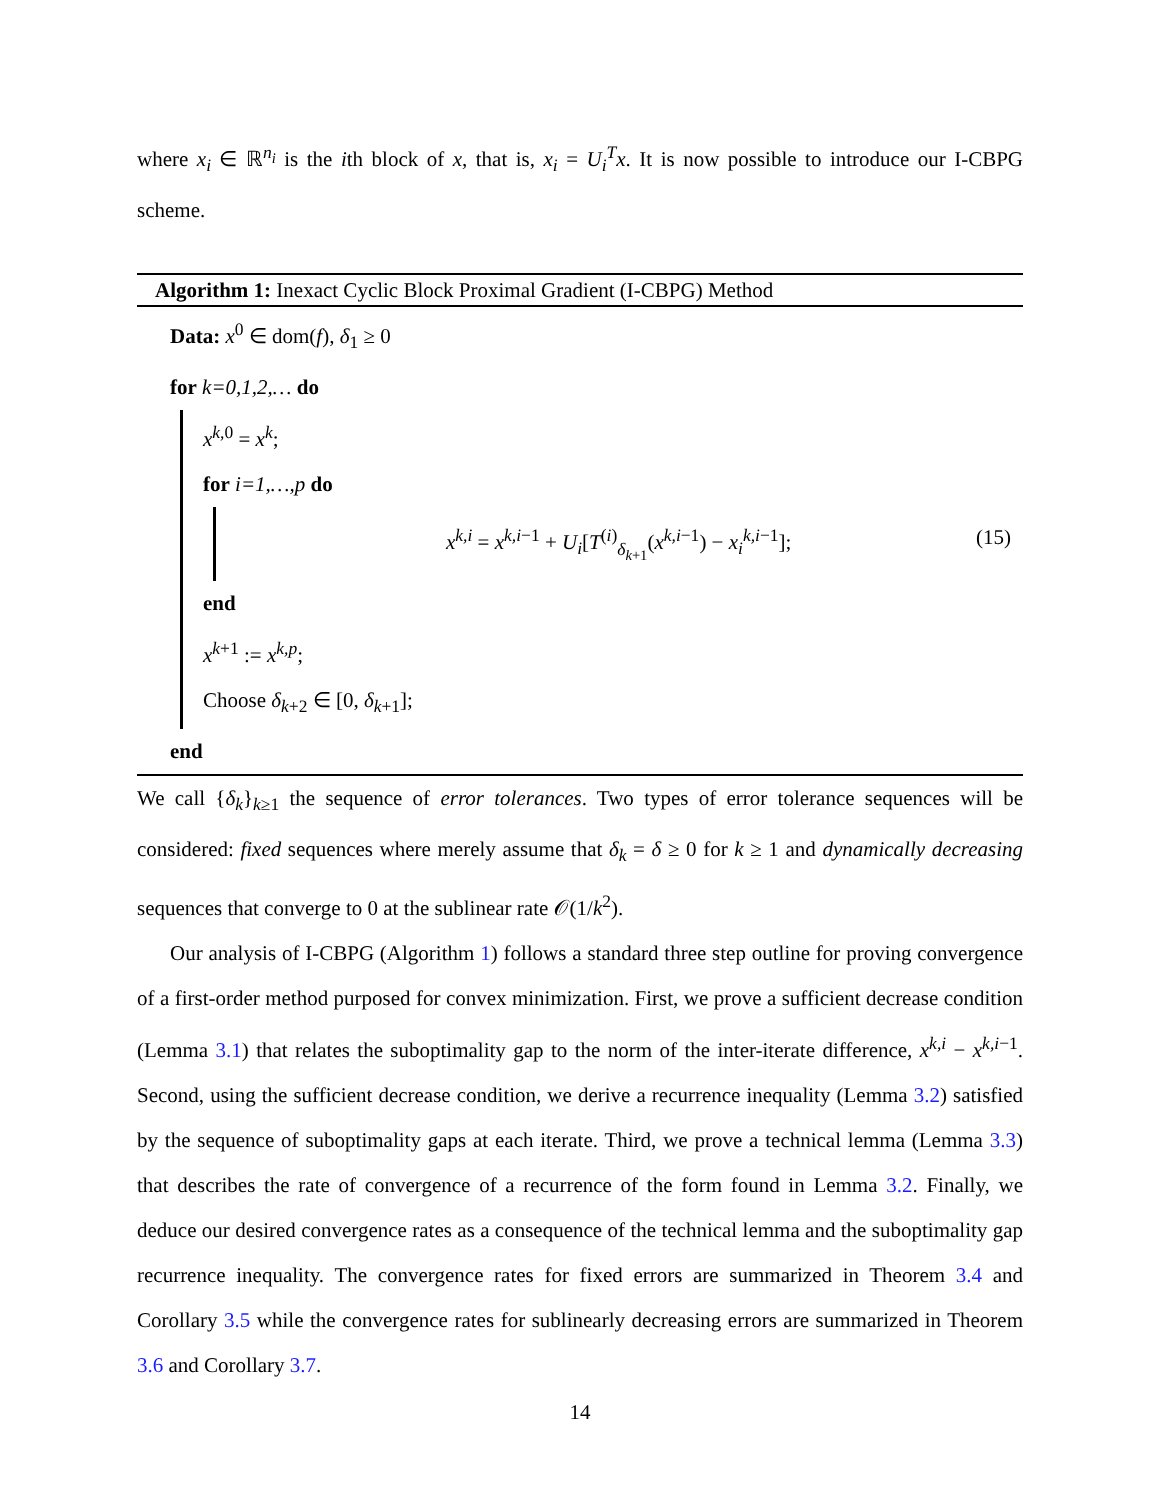where x<sub>i</sub> ∈ ℝ<sup>n<sub>i</sub></sup> is the ith block of x, that is, x<sub>i</sub> = U<sub>i</sub><sup>T</sup>x. It is now possible to introduce our I-CBPG scheme.
Algorithm 1: Inexact Cyclic Block Proximal Gradient (I-CBPG) Method
Data: x<sup>0</sup> ∈ dom(f), δ<sub>1</sub> ≥ 0
for k=0,1,2,… do
x<sup>k,0</sup> = x<sup>k</sup>;
for i=1,…,p do
x<sup>k,i</sup> = x<sup>k,i−1</sup> + U<sub>i</sub>[T<sup>(i)</sup><sub>δ<sub>k+1</sub></sub>(x<sup>k,i−1</sup>) − x<sub>i</sub><sup>k,i−1</sup>]; (15)
end
x<sup>k+1</sup> := x<sup>k,p</sup>;
Choose δ<sub>k+2</sub> ∈ [0, δ<sub>k+1</sub>];
end
We call {δ<sub>k</sub>}<sub>k≥1</sub> the sequence of error tolerances. Two types of error tolerance sequences will be considered: fixed sequences where merely assume that δ<sub>k</sub> = δ ≥ 0 for k ≥ 1 and dynamically decreasing sequences that converge to 0 at the sublinear rate 𝒪(1/k<sup>2</sup>).
Our analysis of I-CBPG (Algorithm 1) follows a standard three step outline for proving convergence of a first-order method purposed for convex minimization. First, we prove a sufficient decrease condition (Lemma 3.1) that relates the suboptimality gap to the norm of the inter-iterate difference, x<sup>k,i</sup> − x<sup>k,i−1</sup>. Second, using the sufficient decrease condition, we derive a recurrence inequality (Lemma 3.2) satisfied by the sequence of suboptimality gaps at each iterate. Third, we prove a technical lemma (Lemma 3.3) that describes the rate of convergence of a recurrence of the form found in Lemma 3.2. Finally, we deduce our desired convergence rates as a consequence of the technical lemma and the suboptimality gap recurrence inequality. The convergence rates for fixed errors are summarized in Theorem 3.4 and Corollary 3.5 while the convergence rates for sublinearly decreasing errors are summarized in Theorem 3.6 and Corollary 3.7.
14